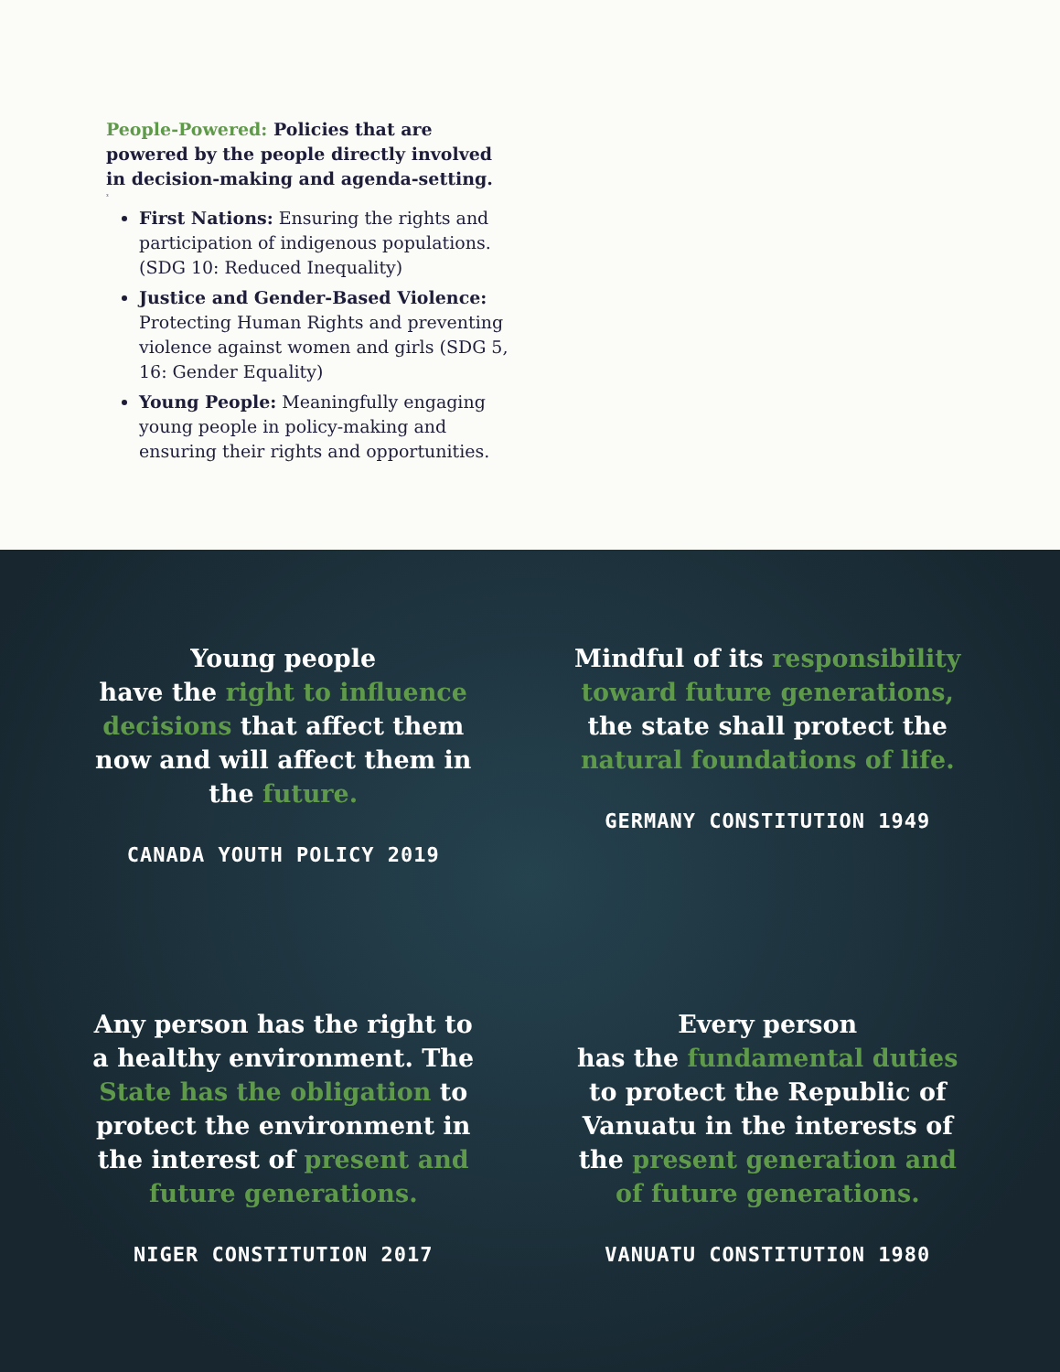People-Powered: Policies that are powered by the people directly involved in decision-making and agenda-setting.
<sup>3</sup>
First Nations: Ensuring the rights and participation of indigenous populations. (SDG 10: Reduced Inequality)
Justice and Gender-Based Violence: Protecting Human Rights and preventing violence against women and girls (SDG 5, 16: Gender Equality)
Young People: Meaningfully engaging young people in policy-making and ensuring their rights and opportunities.
Young people
have the right to influence decisions that affect them now and will affect them in the future.
CANADA YOUTH POLICY 2019
Mindful of its responsibility toward future generations, the state shall protect the natural foundations of life.
GERMANY CONSTITUTION 1949
Any person has the right to a healthy environment. The State has the obligation to protect the environment in the interest of present and future generations.
NIGER CONSTITUTION 2017
Every person
has the fundamental duties to protect the Republic of Vanuatu in the interests of the present generation and of future generations.
VANUATU CONSTITUTION 1980